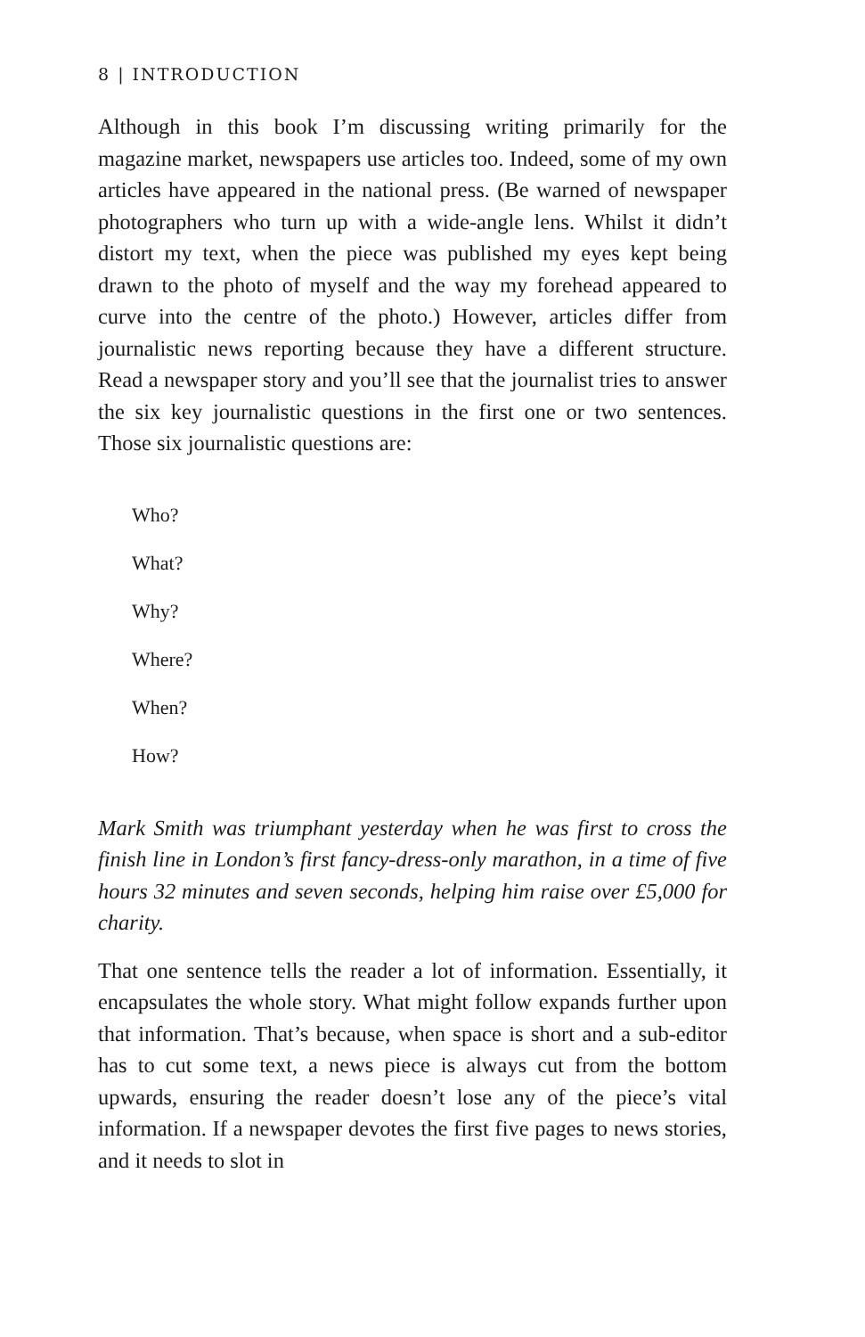8 | INTRODUCTION
Although in this book I’m discussing writing primarily for the magazine market, newspapers use articles too. Indeed, some of my own articles have appeared in the national press. (Be warned of newspaper photographers who turn up with a wide-angle lens. Whilst it didn’t distort my text, when the piece was published my eyes kept being drawn to the photo of myself and the way my forehead appeared to curve into the centre of the photo.) However, articles differ from journalistic news reporting because they have a different structure. Read a newspaper story and you’ll see that the journalist tries to answer the six key journalistic questions in the first one or two sentences. Those six journalistic questions are:
Who?
What?
Why?
Where?
When?
How?
Mark Smith was triumphant yesterday when he was first to cross the finish line in London’s first fancy-dress-only marathon, in a time of five hours 32 minutes and seven seconds, helping him raise over £5,000 for charity.
That one sentence tells the reader a lot of information. Essentially, it encapsulates the whole story. What might follow expands further upon that information. That’s because, when space is short and a sub-editor has to cut some text, a news piece is always cut from the bottom upwards, ensuring the reader doesn’t lose any of the piece’s vital information. If a newspaper devotes the first five pages to news stories, and it needs to slot in